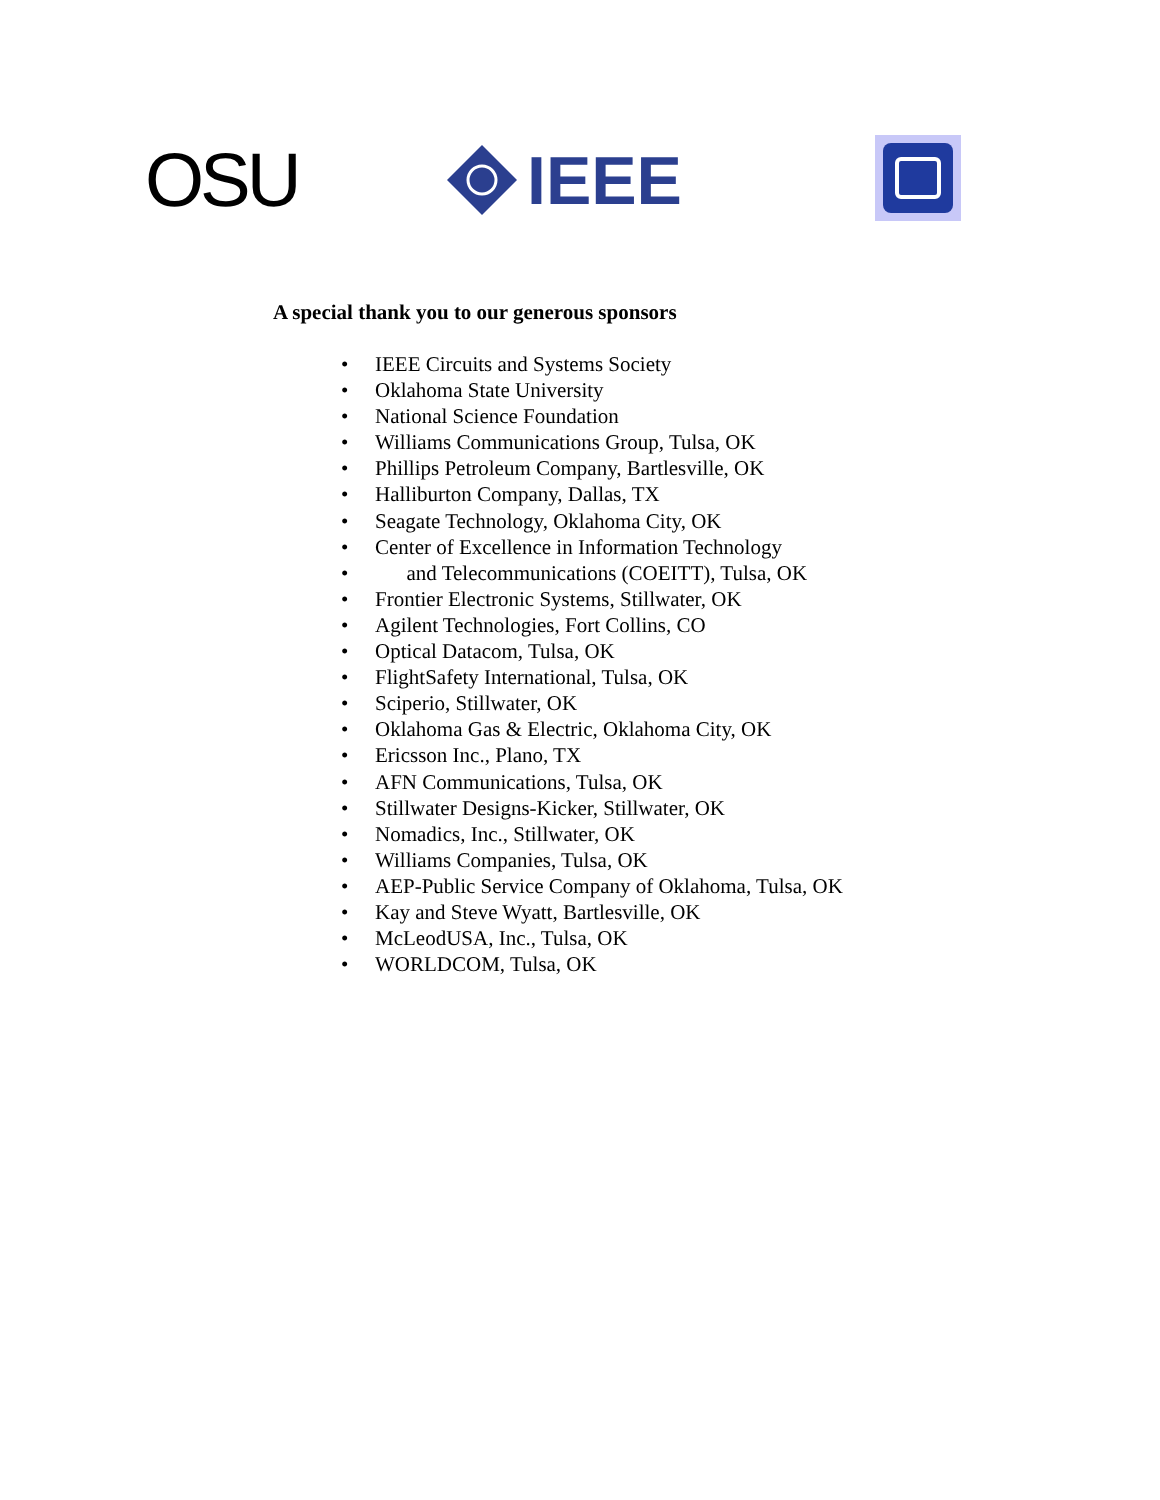OSU IEEE
A special thank you to our generous sponsors
• IEEE Circuits and Systems Society
• Oklahoma State University
• National Science Foundation
• Williams Communications Group, Tulsa, OK
• Phillips Petroleum Company, Bartlesville, OK
• Halliburton Company, Dallas, TX
• Seagate Technology, Oklahoma City, OK
• Center of Excellence in Information Technology
• and Telecommunications (COEITT), Tulsa, OK
• Frontier Electronic Systems, Stillwater, OK
• Agilent Technologies, Fort Collins, CO
• Optical Datacom, Tulsa, OK
• FlightSafety International, Tulsa, OK
• Sciperio, Stillwater, OK
• Oklahoma Gas & Electric, Oklahoma City, OK
• Ericsson Inc., Plano, TX
• AFN Communications, Tulsa, OK
• Stillwater Designs-Kicker, Stillwater, OK
• Nomadics, Inc., Stillwater, OK
• Williams Companies, Tulsa, OK
• AEP-Public Service Company of Oklahoma, Tulsa, OK
• Kay and Steve Wyatt, Bartlesville, OK
• McLeodUSA, Inc., Tulsa, OK
• WORLDCOM, Tulsa, OK